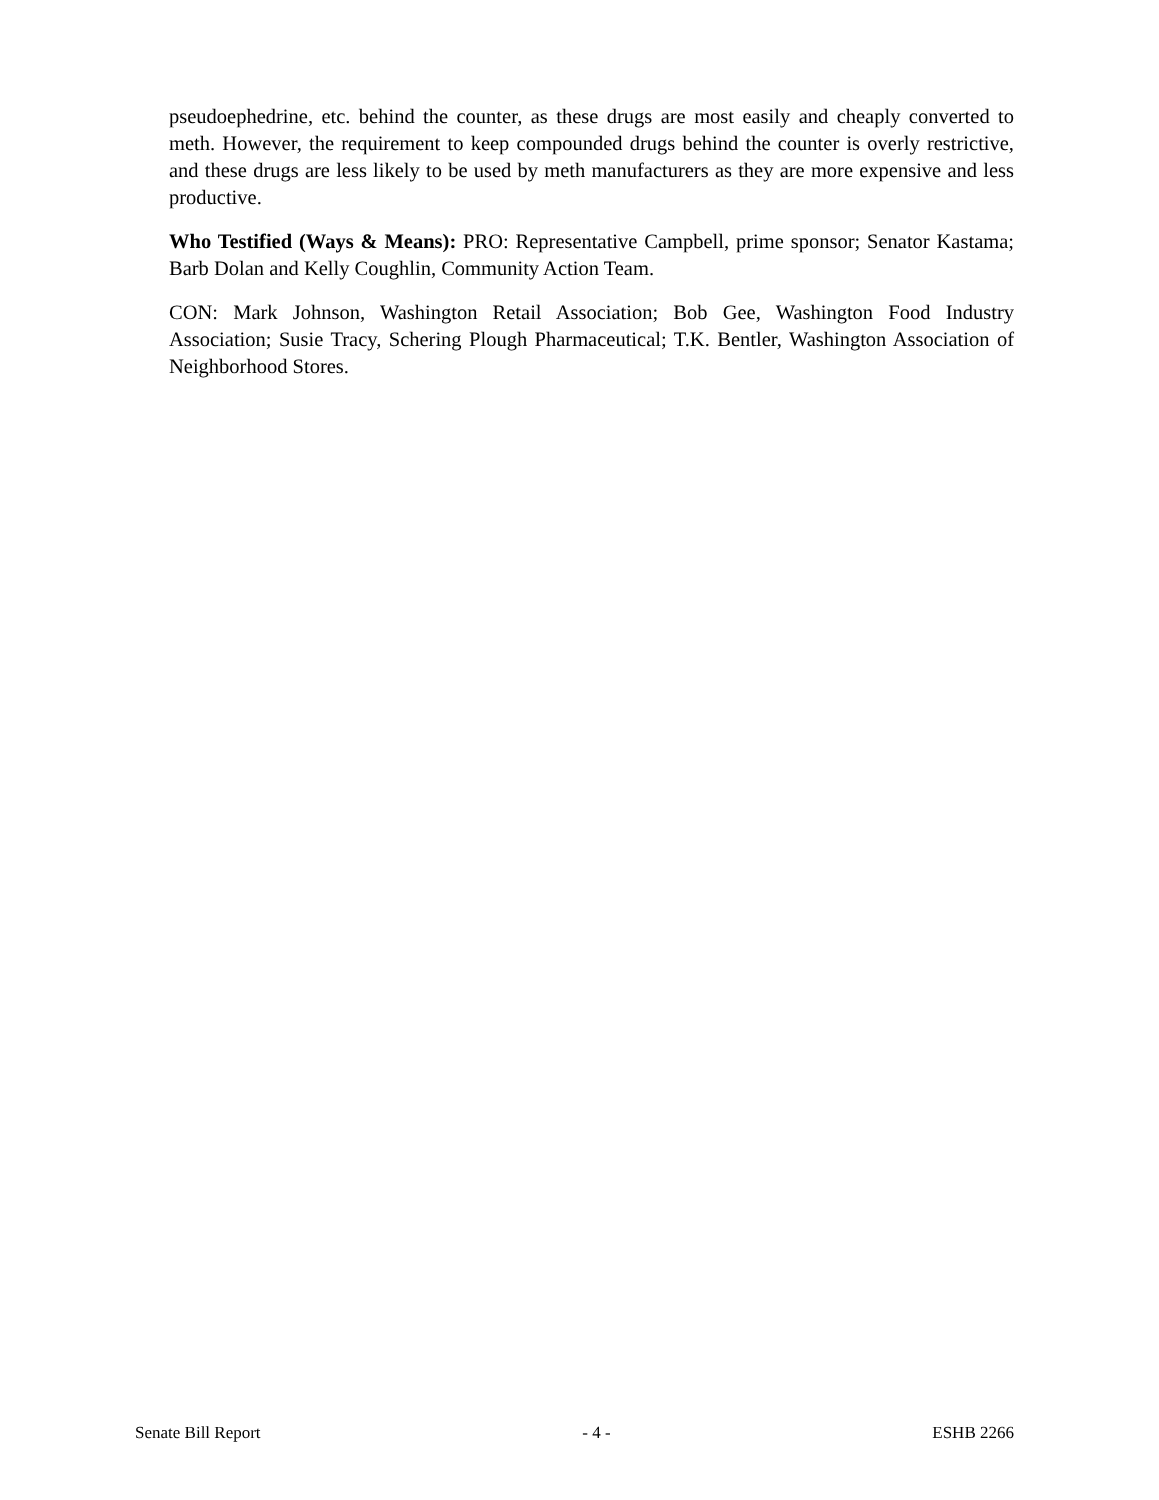pseudoephedrine, etc. behind the counter, as these drugs are most easily and cheaply converted to meth. However, the requirement to keep compounded drugs behind the counter is overly restrictive, and these drugs are less likely to be used by meth manufacturers as they are more expensive and less productive.
Who Testified (Ways & Means): PRO: Representative Campbell, prime sponsor; Senator Kastama; Barb Dolan and Kelly Coughlin, Community Action Team.
CON: Mark Johnson, Washington Retail Association; Bob Gee, Washington Food Industry Association; Susie Tracy, Schering Plough Pharmaceutical; T.K. Bentler, Washington Association of Neighborhood Stores.
Senate Bill Report - 4 - ESHB 2266